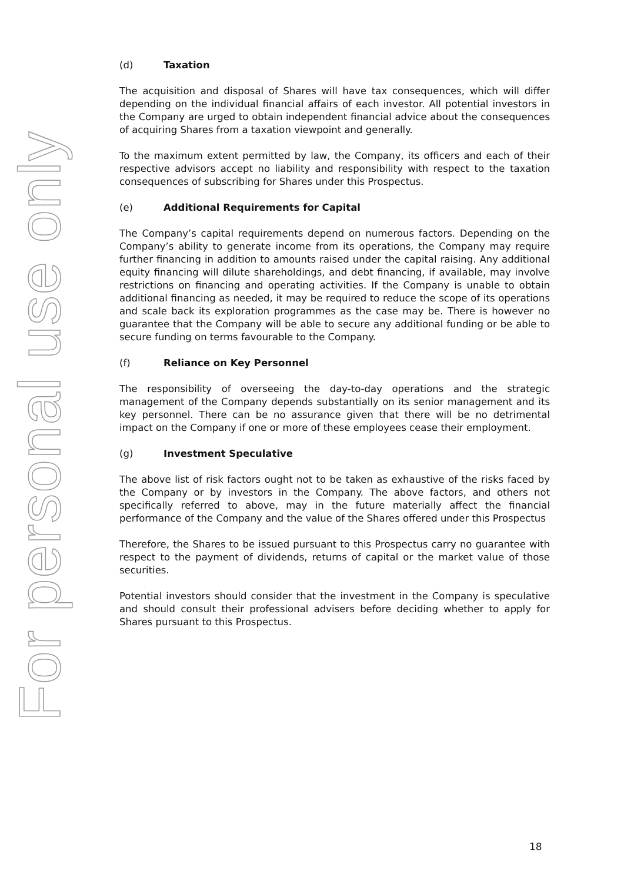For personal use only
(d) Taxation
The acquisition and disposal of Shares will have tax consequences, which will differ depending on the individual financial affairs of each investor. All potential investors in the Company are urged to obtain independent financial advice about the consequences of acquiring Shares from a taxation viewpoint and generally.
To the maximum extent permitted by law, the Company, its officers and each of their respective advisors accept no liability and responsibility with respect to the taxation consequences of subscribing for Shares under this Prospectus.
(e) Additional Requirements for Capital
The Company’s capital requirements depend on numerous factors. Depending on the Company’s ability to generate income from its operations, the Company may require further financing in addition to amounts raised under the capital raising. Any additional equity financing will dilute shareholdings, and debt financing, if available, may involve restrictions on financing and operating activities. If the Company is unable to obtain additional financing as needed, it may be required to reduce the scope of its operations and scale back its exploration programmes as the case may be. There is however no guarantee that the Company will be able to secure any additional funding or be able to secure funding on terms favourable to the Company.
(f) Reliance on Key Personnel
The responsibility of overseeing the day-to-day operations and the strategic management of the Company depends substantially on its senior management and its key personnel. There can be no assurance given that there will be no detrimental impact on the Company if one or more of these employees cease their employment.
(g) Investment Speculative
The above list of risk factors ought not to be taken as exhaustive of the risks faced by the Company or by investors in the Company. The above factors, and others not specifically referred to above, may in the future materially affect the financial performance of the Company and the value of the Shares offered under this Prospectus
Therefore, the Shares to be issued pursuant to this Prospectus carry no guarantee with respect to the payment of dividends, returns of capital or the market value of those securities.
Potential investors should consider that the investment in the Company is speculative and should consult their professional advisers before deciding whether to apply for Shares pursuant to this Prospectus.
18